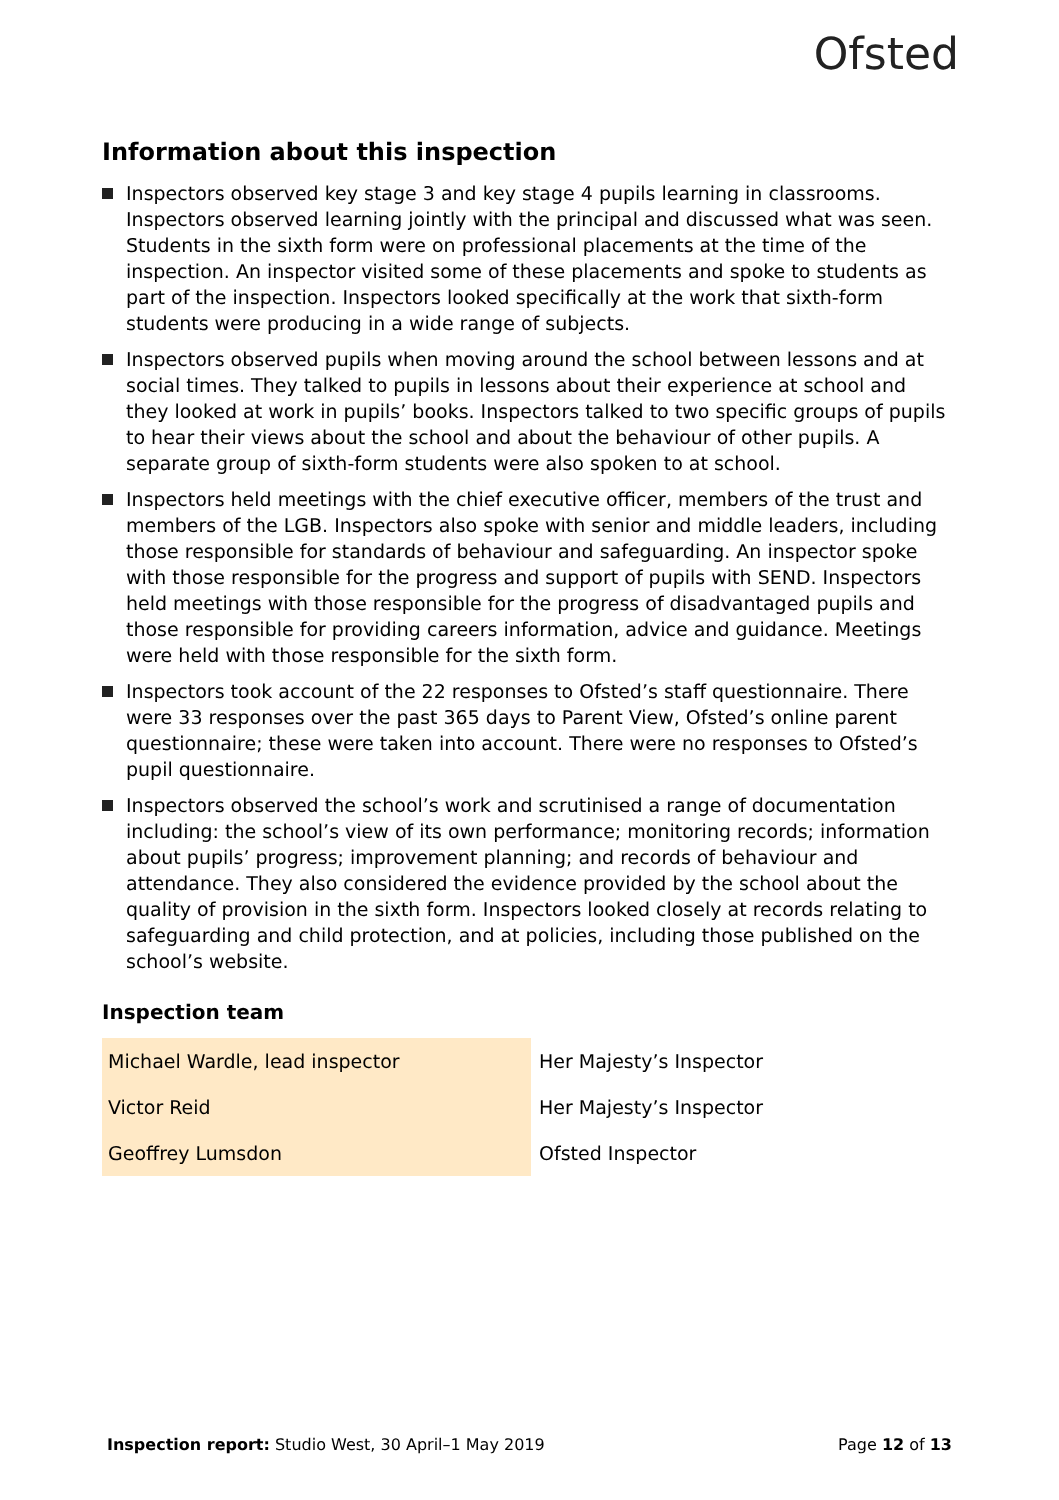Ofsted
Information about this inspection
Inspectors observed key stage 3 and key stage 4 pupils learning in classrooms. Inspectors observed learning jointly with the principal and discussed what was seen. Students in the sixth form were on professional placements at the time of the inspection. An inspector visited some of these placements and spoke to students as part of the inspection. Inspectors looked specifically at the work that sixth-form students were producing in a wide range of subjects.
Inspectors observed pupils when moving around the school between lessons and at social times. They talked to pupils in lessons about their experience at school and they looked at work in pupils’ books. Inspectors talked to two specific groups of pupils to hear their views about the school and about the behaviour of other pupils. A separate group of sixth-form students were also spoken to at school.
Inspectors held meetings with the chief executive officer, members of the trust and members of the LGB. Inspectors also spoke with senior and middle leaders, including those responsible for standards of behaviour and safeguarding. An inspector spoke with those responsible for the progress and support of pupils with SEND. Inspectors held meetings with those responsible for the progress of disadvantaged pupils and those responsible for providing careers information, advice and guidance. Meetings were held with those responsible for the sixth form.
Inspectors took account of the 22 responses to Ofsted’s staff questionnaire. There were 33 responses over the past 365 days to Parent View, Ofsted’s online parent questionnaire; these were taken into account. There were no responses to Ofsted’s pupil questionnaire.
Inspectors observed the school’s work and scrutinised a range of documentation including: the school’s view of its own performance; monitoring records; information about pupils’ progress; improvement planning; and records of behaviour and attendance. They also considered the evidence provided by the school about the quality of provision in the sixth form. Inspectors looked closely at records relating to safeguarding and child protection, and at policies, including those published on the school’s website.
Inspection team
| Michael Wardle, lead inspector | Her Majesty’s Inspector |
| Victor Reid | Her Majesty’s Inspector |
| Geoffrey Lumsdon | Ofsted Inspector |
Inspection report: Studio West, 30 April–1 May 2019 Page 12 of 13